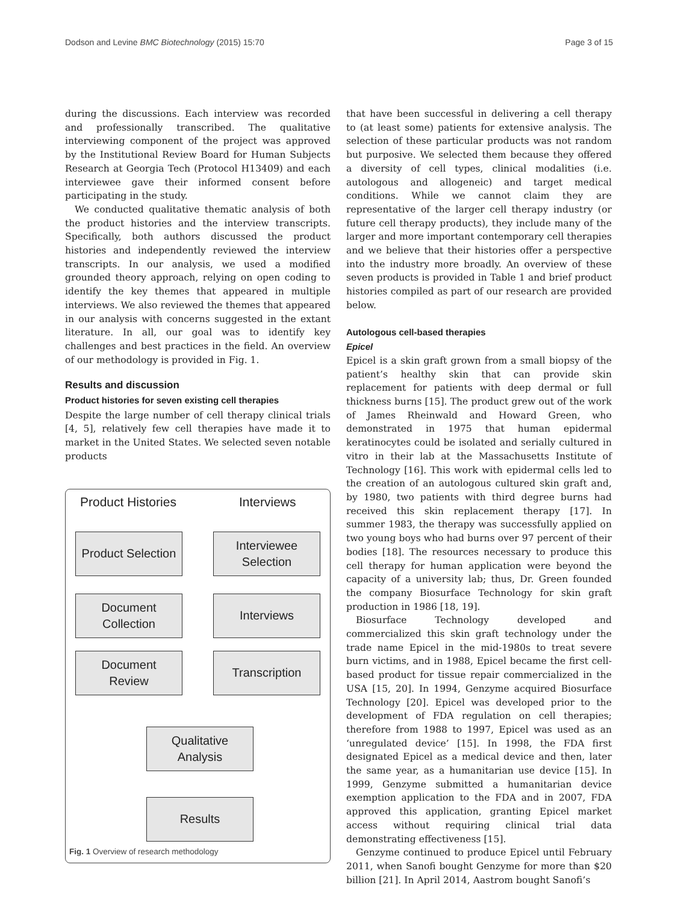Dodson and Levine BMC Biotechnology (2015) 15:70 Page 3 of 15
during the discussions. Each interview was recorded and professionally transcribed. The qualitative interviewing component of the project was approved by the Institutional Review Board for Human Subjects Research at Georgia Tech (Protocol H13409) and each interviewee gave their informed consent before participating in the study.
We conducted qualitative thematic analysis of both the product histories and the interview transcripts. Specifically, both authors discussed the product histories and independently reviewed the interview transcripts. In our analysis, we used a modified grounded theory approach, relying on open coding to identify the key themes that appeared in multiple interviews. We also reviewed the themes that appeared in our analysis with concerns suggested in the extant literature. In all, our goal was to identify key challenges and best practices in the field. An overview of our methodology is provided in Fig. 1.
Results and discussion
Product histories for seven existing cell therapies
Despite the large number of cell therapy clinical trials [4, 5], relatively few cell therapies have made it to market in the United States. We selected seven notable products
Product Histories Interviews
Product Selection
Interviewee
Selection
Document
Collection
Interviews
Document
Review
Transcription
Qualitative
Analysis
Results
Fig. 1 Overview of research methodology
that have been successful in delivering a cell therapy to (at least some) patients for extensive analysis. The selection of these particular products was not random but purposive. We selected them because they offered a diversity of cell types, clinical modalities (i.e. autologous and allogeneic) and target medical conditions. While we cannot claim they are representative of the larger cell therapy industry (or future cell therapy products), they include many of the larger and more important contemporary cell therapies and we believe that their histories offer a perspective into the industry more broadly. An overview of these seven products is provided in Table 1 and brief product histories compiled as part of our research are provided below.
Autologous cell-based therapies
Epicel
Epicel is a skin graft grown from a small biopsy of the patient’s healthy skin that can provide skin replacement for patients with deep dermal or full thickness burns [15]. The product grew out of the work of James Rheinwald and Howard Green, who demonstrated in 1975 that human epidermal keratinocytes could be isolated and serially cultured in vitro in their lab at the Massachusetts Institute of Technology [16]. This work with epidermal cells led to the creation of an autologous cultured skin graft and, by 1980, two patients with third degree burns had received this skin replacement therapy [17]. In summer 1983, the therapy was successfully applied on two young boys who had burns over 97 percent of their bodies [18]. The resources necessary to produce this cell therapy for human application were beyond the capacity of a university lab; thus, Dr. Green founded the company Biosurface Technology for skin graft production in 1986 [18, 19].
Biosurface Technology developed and commercialized this skin graft technology under the trade name Epicel in the mid-1980s to treat severe burn victims, and in 1988, Epicel became the first cell-based product for tissue repair commercialized in the USA [15, 20]. In 1994, Genzyme acquired Biosurface Technology [20]. Epicel was developed prior to the development of FDA regulation on cell therapies; therefore from 1988 to 1997, Epicel was used as an ‘unregulated device’ [15]. In 1998, the FDA first designated Epicel as a medical device and then, later the same year, as a humanitarian use device [15]. In 1999, Genzyme submitted a humanitarian device exemption application to the FDA and in 2007, FDA approved this application, granting Epicel market access without requiring clinical trial data demonstrating effectiveness [15].
Genzyme continued to produce Epicel until February 2011, when Sanofi bought Genzyme for more than $20 billion [21]. In April 2014, Aastrom bought Sanofi’s